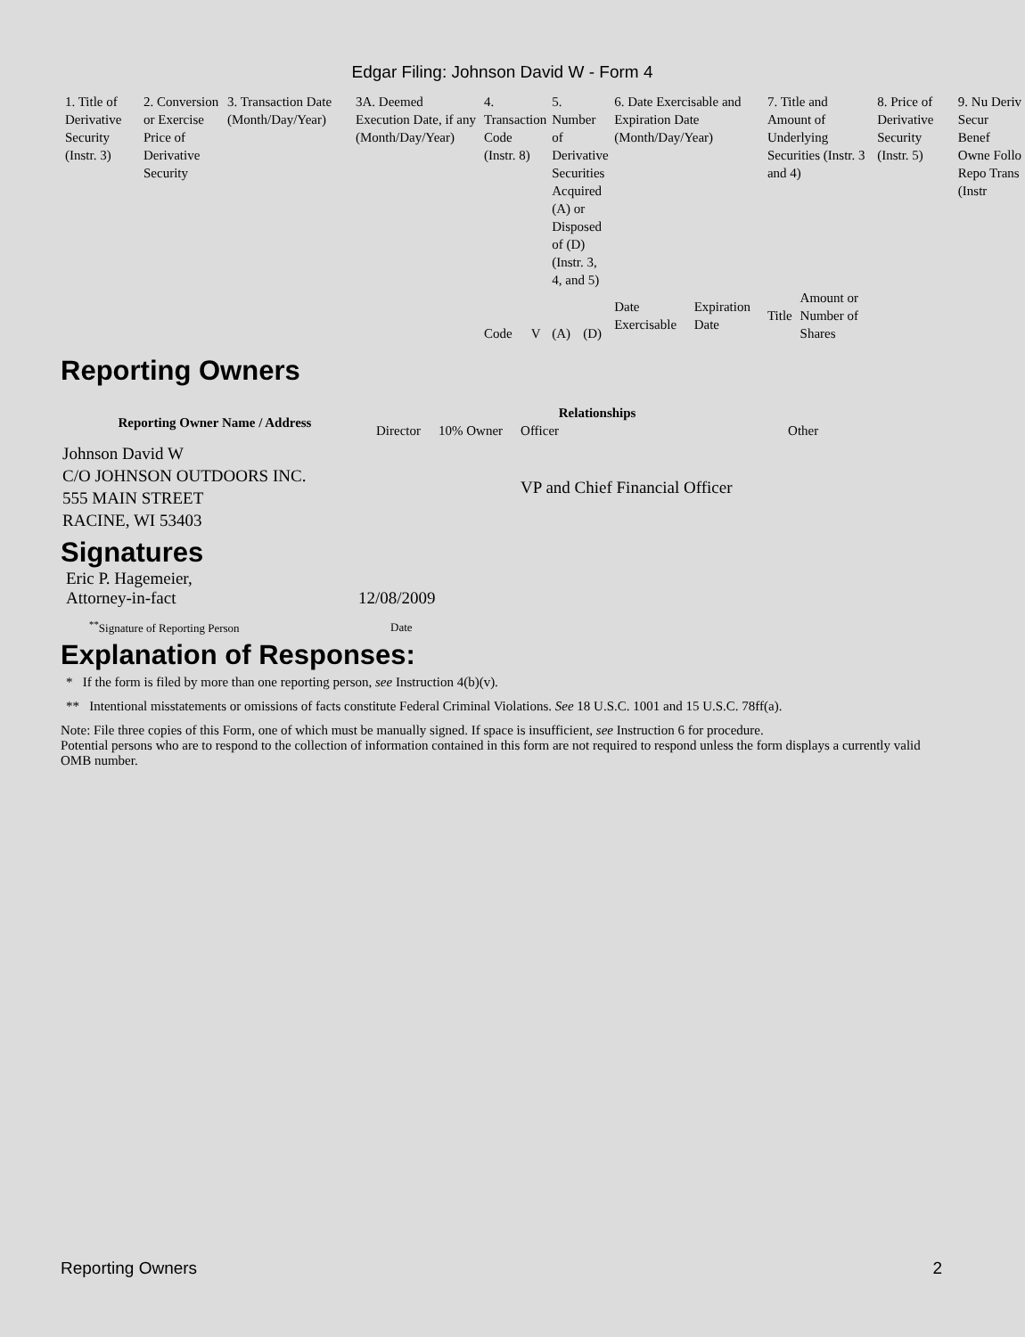Edgar Filing: Johnson David W - Form 4
| 1. Title of Derivative Security (Instr. 3) | 2. Conversion or Exercise Price of Derivative Security | 3. Transaction Date (Month/Day/Year) | 3A. Deemed Execution Date, if any (Month/Day/Year) | 4. Transaction Code (Instr. 8) | | 5. Number of Derivative Securities Acquired (A) or Disposed of (D) (Instr. 3, 4, and 5) | | 6. Date Exercisable and Expiration Date (Month/Day/Year) | | 7. Title and Amount of Underlying Securities (Instr. 3 and 4) | | 8. Price of Derivative Security (Instr. 5) | 9. Nu Deriv Secur Benef Owne Follo Repo Trans (Instr |
| | | | | Code | V | (A) | (D) | Date Exercisable | Expiration Date | Title | Amount or Number of Shares | | |
Reporting Owners
| Reporting Owner Name / Address | Relationships | | | |
| --- | --- | --- | --- | --- |
| | Director | 10% Owner | Officer | Other |
| Johnson David W C/O JOHNSON OUTDOORS INC. 555 MAIN STREET RACINE, WI 53403 | | | VP and Chief Financial Officer | |
Signatures
| Eric P. Hagemeier, Attorney-in-fact | 12/08/2009 |
| <sup>**</sup> Signature of Reporting Person | Date |
Explanation of Responses:
* If the form is filed by more than one reporting person, see Instruction 4(b)(v).
** Intentional misstatements or omissions of facts constitute Federal Criminal Violations. See 18 U.S.C. 1001 and 15 U.S.C. 78ff(a).
Note: File three copies of this Form, one of which must be manually signed. If space is insufficient, see Instruction 6 for procedure.
Potential persons who are to respond to the collection of information contained in this form are not required to respond unless the form displays a currently valid OMB number.
Reporting Owners 2